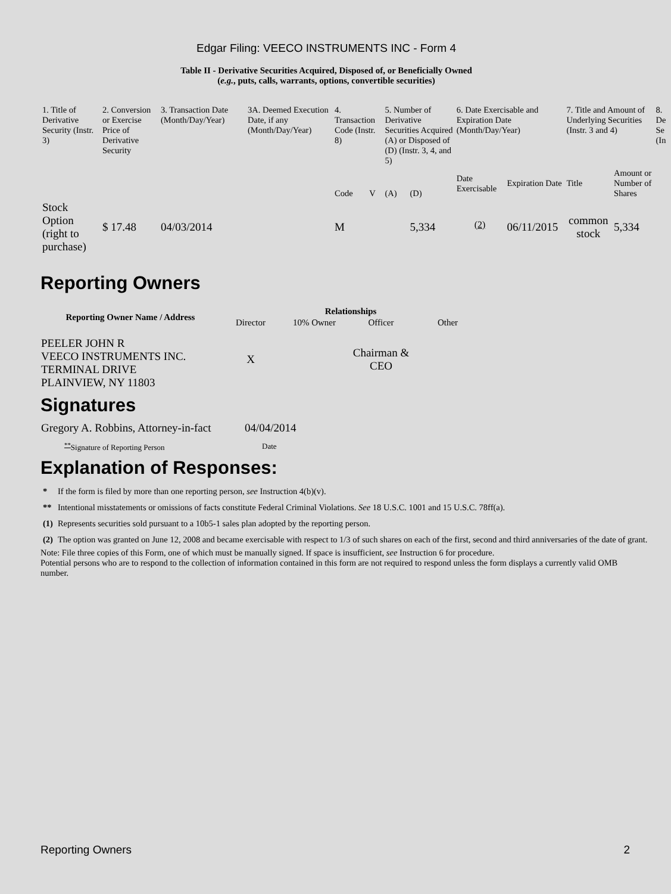Edgar Filing: VEECO INSTRUMENTS INC - Form 4
Table II - Derivative Securities Acquired, Disposed of, or Beneficially Owned
(e.g., puts, calls, warrants, options, convertible securities)
| 1. Title of Derivative Security (Instr. 3) | 2. Conversion or Exercise Price of Derivative Security | 3. Transaction Date (Month/Day/Year) | 3A. Deemed Execution Date, if any (Month/Day/Year) | 4. Transaction Code (Instr. 8) | | 5. Number of Derivative Securities Acquired (A) or Disposed of (D) (Instr. 3, 4, and 5) | | 6. Date Exercisable and Expiration Date (Month/Day/Year) | | 7. Title and Amount of Underlying Securities (Instr. 3 and 4) | | 8. De Se (In |
| | | | | Code | V | (A) | (D) | Date Exercisable | Expiration Date | Title | Amount or Number of Shares | |
| Stock Option (right to purchase) | $ 17.48 | 04/03/2014 | | M | | | 5,334 | <sup>(2)</sup> | 06/11/2015 | common stock | 5,334 | |
Reporting Owners
| Reporting Owner Name / Address | Relationships | | | |
| --- | --- | --- | --- | --- |
| | Director | 10% Owner | Officer | Other |
| PEELER JOHN R VEECO INSTRUMENTS INC. TERMINAL DRIVE PLAINVIEW, NY 11803 | X | | Chairman & CEO | |
Signatures
| Gregory A. Robbins, Attorney-in-fact | 04/04/2014 |
| <sup>**</sup> Signature of Reporting Person | Date |
Explanation of Responses:
| * | If the form is filed by more than one reporting person, see Instruction 4(b)(v). |
| ** | Intentional misstatements or omissions of facts constitute Federal Criminal Violations. See 18 U.S.C. 1001 and 15 U.S.C. 78ff(a). |
| (1) | Represents securities sold pursuant to a 10b5-1 sales plan adopted by the reporting person. |
| (2) | The option was granted on June 12, 2008 and became exercisable with respect to 1/3 of such shares on each of the first, second and third anniversaries of the date of grant. |
Note: File three copies of this Form, one of which must be manually signed. If space is insufficient, see Instruction 6 for procedure.
Potential persons who are to respond to the collection of information contained in this form are not required to respond unless the form displays a currently valid OMB number.
Reporting Owners 2